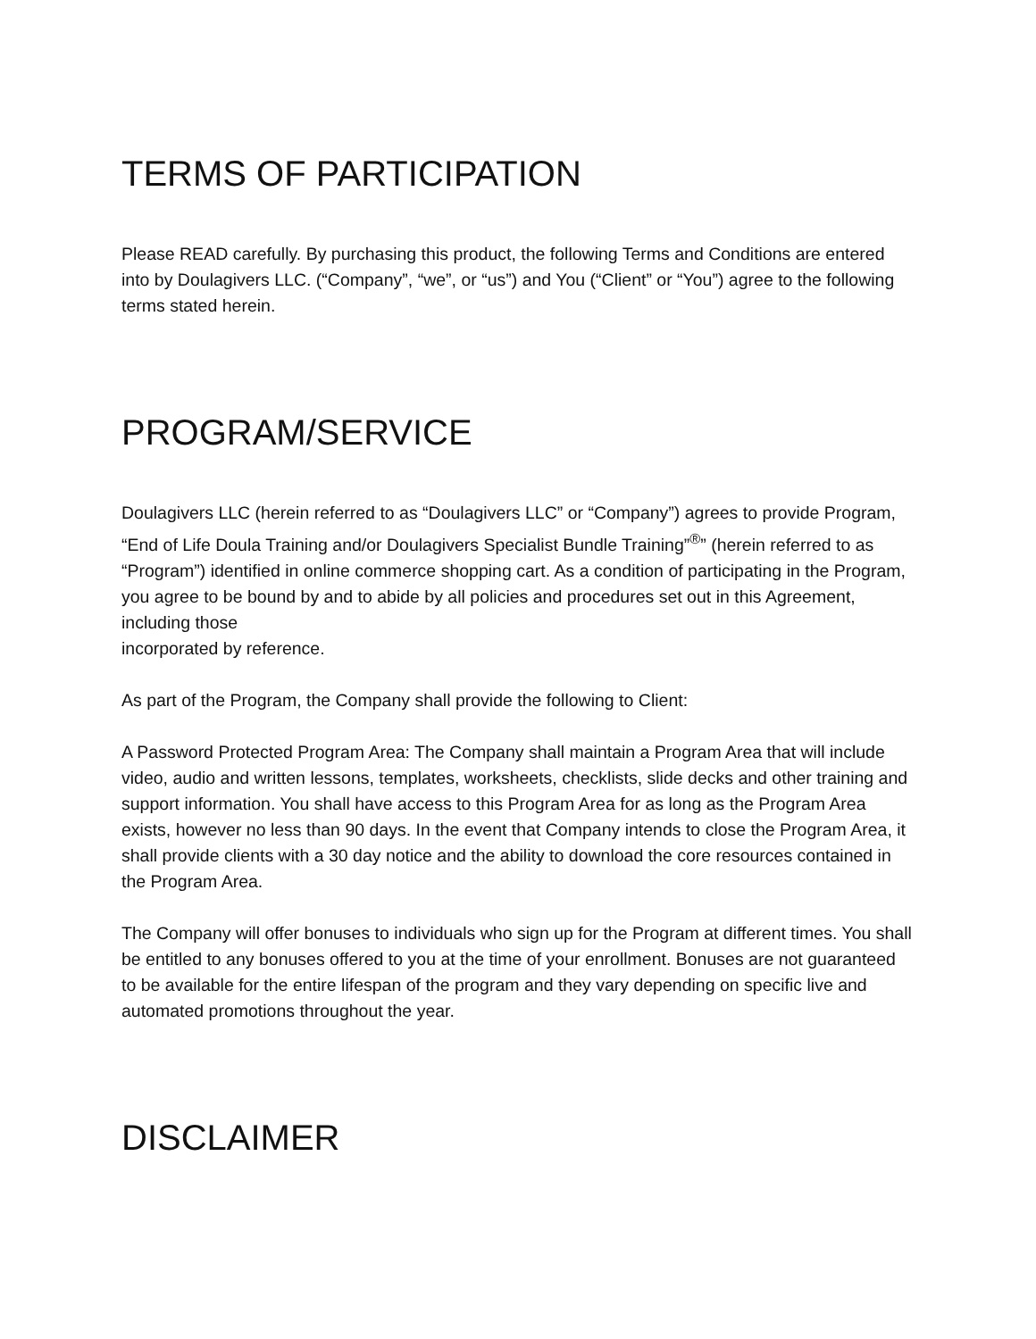TERMS OF PARTICIPATION
Please READ carefully. By purchasing this product, the following Terms and Conditions are entered into by Doulagivers LLC. (“Company”, “we”, or “us”) and You (“Client” or “You”) agree to the following terms stated herein.
PROGRAM/SERVICE
Doulagivers LLC (herein referred to as “Doulagivers LLC” or “Company”) agrees to provide Program, “End of Life Doula Training and/or Doulagivers Specialist Bundle Training”<sup>®</sup>” (herein referred to as “Program”) identified in online commerce shopping cart. As a condition of participating in the Program, you agree to be bound by and to abide by all policies and procedures set out in this Agreement, including those
incorporated by reference.
As part of the Program, the Company shall provide the following to Client:
A Password Protected Program Area: The Company shall maintain a Program Area that will include video, audio and written lessons, templates, worksheets, checklists, slide decks and other training and support information. You shall have access to this Program Area for as long as the Program Area exists, however no less than 90 days. In the event that Company intends to close the Program Area, it shall provide clients with a 30 day notice and the ability to download the core resources contained in the Program Area.
The Company will offer bonuses to individuals who sign up for the Program at different times. You shall be entitled to any bonuses offered to you at the time of your enrollment. Bonuses are not guaranteed to be available for the entire lifespan of the program and they vary depending on specific live and automated promotions throughout the year.
DISCLAIMER